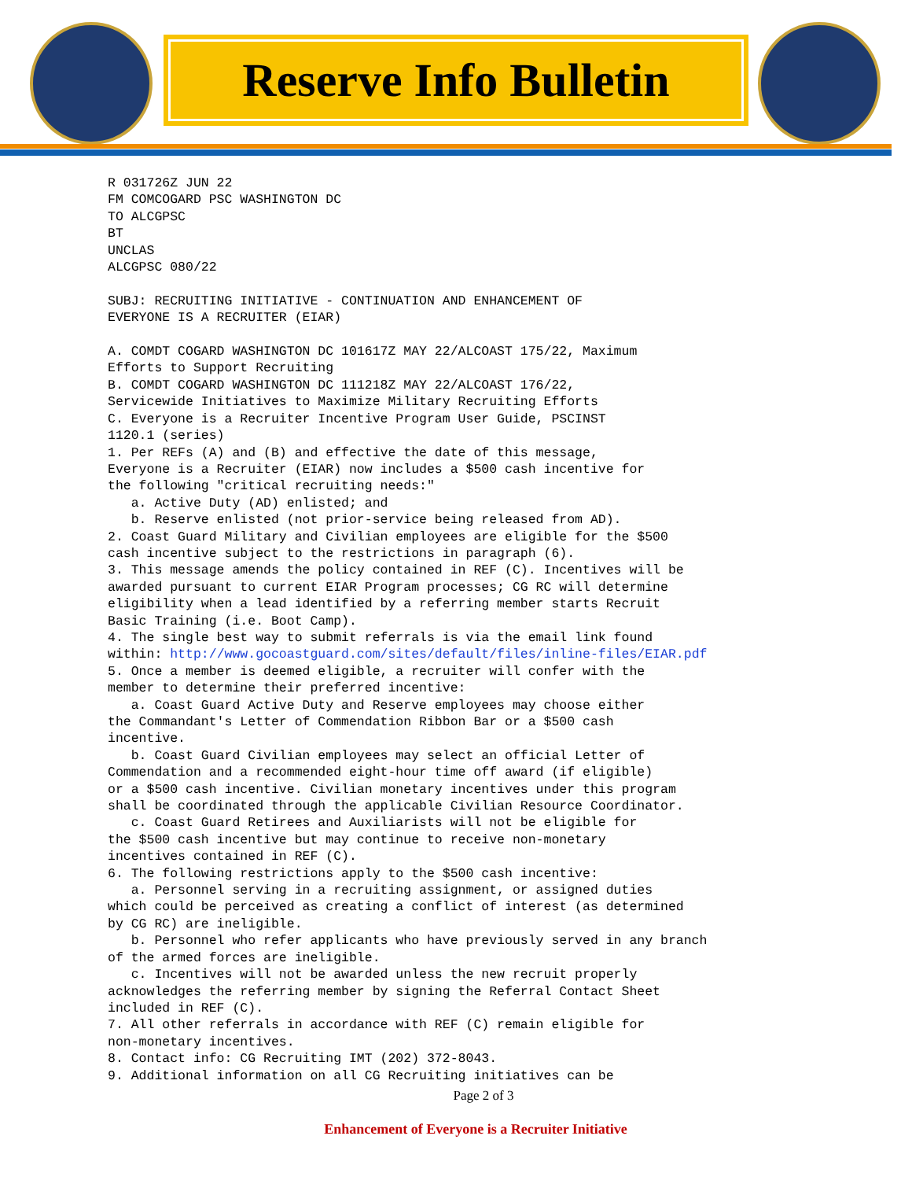Reserve Info Bulletin
R 031726Z JUN 22
FM COMCOGARD PSC WASHINGTON DC
TO ALCGPSC
BT
UNCLAS
ALCGPSC 080/22

SUBJ: RECRUITING INITIATIVE - CONTINUATION AND ENHANCEMENT OF
EVERYONE IS A RECRUITER (EIAR)

A. COMDT COGARD WASHINGTON DC 101617Z MAY 22/ALCOAST 175/22, Maximum
Efforts to Support Recruiting
B. COMDT COGARD WASHINGTON DC 111218Z MAY 22/ALCOAST 176/22,
Servicewide Initiatives to Maximize Military Recruiting Efforts
C. Everyone is a Recruiter Incentive Program User Guide, PSCINST
1120.1 (series)
1. Per REFs (A) and (B) and effective the date of this message,
Everyone is a Recruiter (EIAR) now includes a $500 cash incentive for
the following "critical recruiting needs:"
   a. Active Duty (AD) enlisted; and
   b. Reserve enlisted (not prior-service being released from AD).
2. Coast Guard Military and Civilian employees are eligible for the $500
cash incentive subject to the restrictions in paragraph (6).
3. This message amends the policy contained in REF (C). Incentives will be
awarded pursuant to current EIAR Program processes; CG RC will determine
eligibility when a lead identified by a referring member starts Recruit
Basic Training (i.e. Boot Camp).
4. The single best way to submit referrals is via the email link found
within: http://www.gocoastguard.com/sites/default/files/inline-files/EIAR.pdf
5. Once a member is deemed eligible, a recruiter will confer with the
member to determine their preferred incentive:
   a. Coast Guard Active Duty and Reserve employees may choose either
the Commandant's Letter of Commendation Ribbon Bar or a $500 cash
incentive.
   b. Coast Guard Civilian employees may select an official Letter of
Commendation and a recommended eight-hour time off award (if eligible)
or a $500 cash incentive. Civilian monetary incentives under this program
shall be coordinated through the applicable Civilian Resource Coordinator.
   c. Coast Guard Retirees and Auxiliarists will not be eligible for
the $500 cash incentive but may continue to receive non-monetary
incentives contained in REF (C).
6. The following restrictions apply to the $500 cash incentive:
   a. Personnel serving in a recruiting assignment, or assigned duties
which could be perceived as creating a conflict of interest (as determined
by CG RC) are ineligible.
   b. Personnel who refer applicants who have previously served in any branch
of the armed forces are ineligible.
   c. Incentives will not be awarded unless the new recruit properly
acknowledges the referring member by signing the Referral Contact Sheet
included in REF (C).
7. All other referrals in accordance with REF (C) remain eligible for
non-monetary incentives.
8. Contact info: CG Recruiting IMT (202) 372-8043.
9. Additional information on all CG Recruiting initiatives can be
Page 2 of 3
Enhancement of Everyone is a Recruiter Initiative